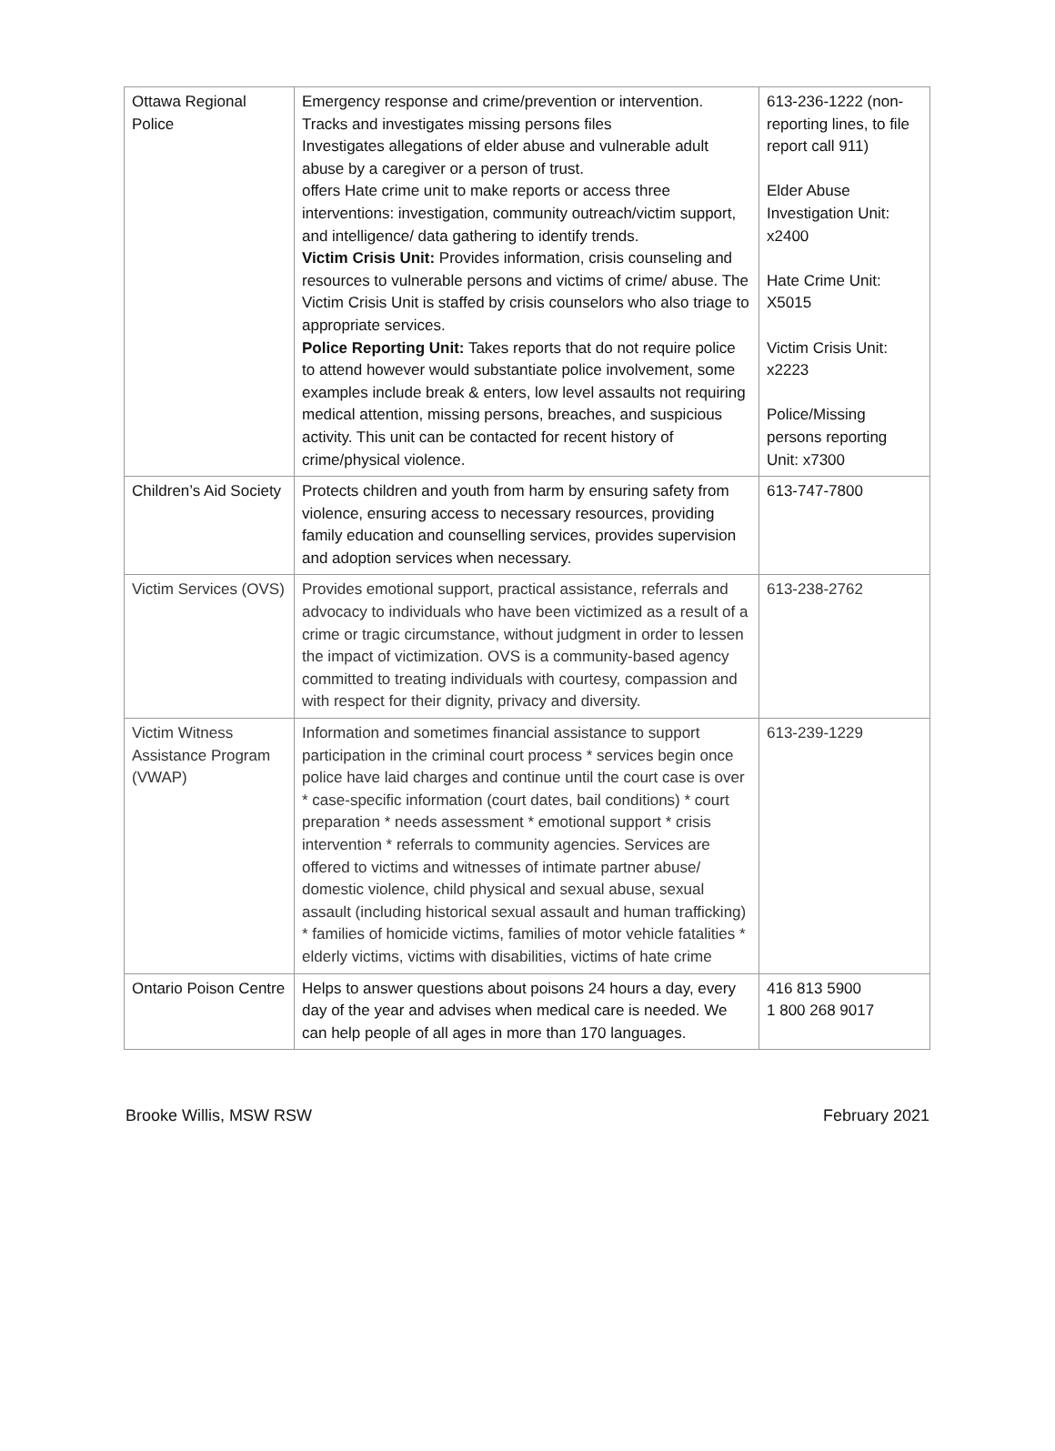| Ottawa Regional Police | Emergency response and crime/prevention or intervention. Tracks and investigates missing persons files Investigates allegations of elder abuse and vulnerable adult abuse by a caregiver or a person of trust. offers Hate crime unit to make reports or access three interventions: investigation, community outreach/victim support, and intelligence/ data gathering to identify trends. Victim Crisis Unit: Provides information, crisis counseling and resources to vulnerable persons and victims of crime/ abuse. The Victim Crisis Unit is staffed by crisis counselors who also triage to appropriate services. Police Reporting Unit: Takes reports that do not require police to attend however would substantiate police involvement, some examples include break & enters, low level assaults not requiring medical attention, missing persons, breaches, and suspicious activity. This unit can be contacted for recent history of crime/physical violence. | 613-236-1222 (non-reporting lines, to file report call 911) Elder Abuse Investigation Unit: x2400 Hate Crime Unit: X5015 Victim Crisis Unit: x2223 Police/Missing persons reporting Unit: x7300 |
| Children’s Aid Society | Protects children and youth from harm by ensuring safety from violence, ensuring access to necessary resources, providing family education and counselling services, provides supervision and adoption services when necessary. | 613-747-7800 |
| Victim Services (OVS) | Provides emotional support, practical assistance, referrals and advocacy to individuals who have been victimized as a result of a crime or tragic circumstance, without judgment in order to lessen the impact of victimization. OVS is a community-based agency committed to treating individuals with courtesy, compassion and with respect for their dignity, privacy and diversity. | 613-238-2762 |
| Victim Witness Assistance Program (VWAP) | Information and sometimes financial assistance to support participation in the criminal court process * services begin once police have laid charges and continue until the court case is over * case-specific information (court dates, bail conditions) * court preparation * needs assessment * emotional support * crisis intervention * referrals to community agencies. Services are offered to victims and witnesses of intimate partner abuse/ domestic violence, child physical and sexual abuse, sexual assault (including historical sexual assault and human trafficking) * families of homicide victims, families of motor vehicle fatalities * elderly victims, victims with disabilities, victims of hate crime | 613-239-1229 |
| Ontario Poison Centre | Helps to answer questions about poisons 24 hours a day, every day of the year and advises when medical care is needed. We can help people of all ages in more than 170 languages. | 416 813 5900 1 800 268 9017 |
Brooke Willis, MSW RSW February 2021